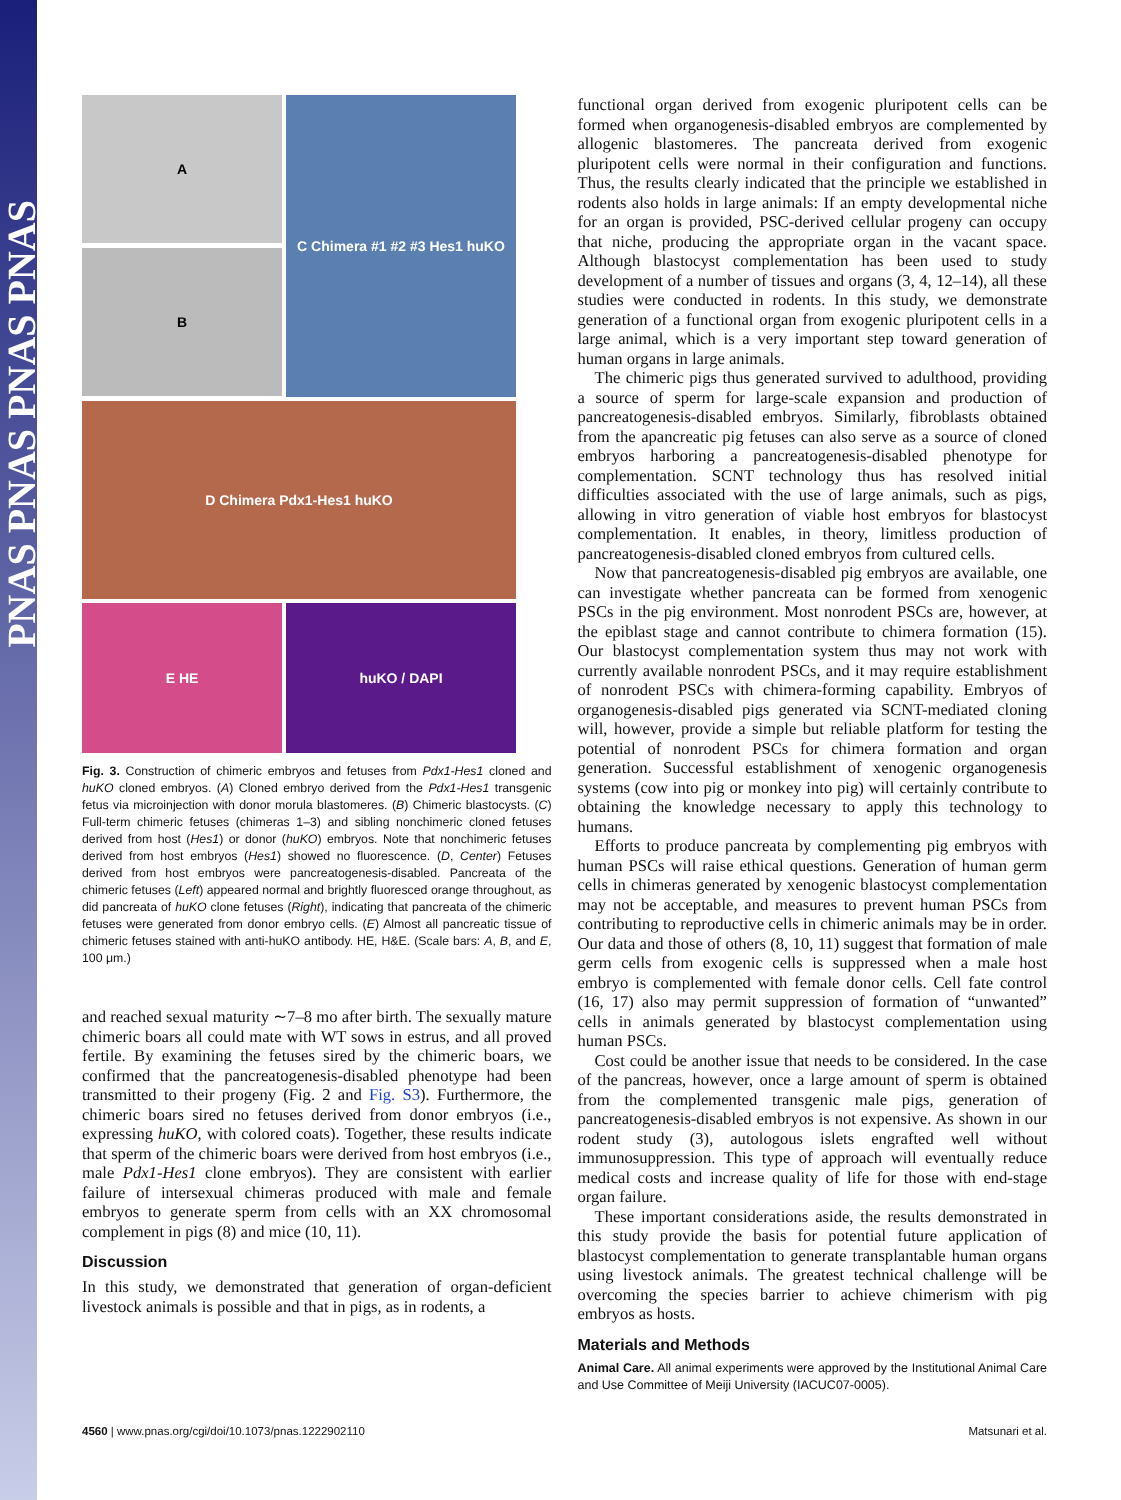PNAS PNAS PNAS PNAS
A
C Chimera #1 #2 #3 Hes1 huKO
B
D Chimera Pdx1-Hes1 huKO
E HE
huKO / DAPI
Fig. 3. Construction of chimeric embryos and fetuses from Pdx1-Hes1 cloned and huKO cloned embryos. (A) Cloned embryo derived from the Pdx1-Hes1 transgenic fetus via microinjection with donor morula blastomeres. (B) Chimeric blastocysts. (C) Full-term chimeric fetuses (chimeras 1–3) and sibling nonchimeric cloned fetuses derived from host (Hes1) or donor (huKO) embryos. Note that nonchimeric fetuses derived from host embryos (Hes1) showed no fluorescence. (D, Center) Fetuses derived from host embryos were pancreatogenesis-disabled. Pancreata of the chimeric fetuses (Left) appeared normal and brightly fluoresced orange throughout, as did pancreata of huKO clone fetuses (Right), indicating that pancreata of the chimeric fetuses were generated from donor embryo cells. (E) Almost all pancreatic tissue of chimeric fetuses stained with anti-huKO antibody. HE, H&E. (Scale bars: A, B, and E, 100 μm.)
and reached sexual maturity ∼7–8 mo after birth. The sexually mature chimeric boars all could mate with WT sows in estrus, and all proved fertile. By examining the fetuses sired by the chimeric boars, we confirmed that the pancreatogenesis-disabled phenotype had been transmitted to their progeny (Fig. 2 and Fig. S3). Furthermore, the chimeric boars sired no fetuses derived from donor embryos (i.e., expressing huKO, with colored coats). Together, these results indicate that sperm of the chimeric boars were derived from host embryos (i.e., male Pdx1-Hes1 clone embryos). They are consistent with earlier failure of intersexual chimeras produced with male and female embryos to generate sperm from cells with an XX chromosomal complement in pigs (8) and mice (10, 11).
Discussion
In this study, we demonstrated that generation of organ-deficient livestock animals is possible and that in pigs, as in rodents, a
functional organ derived from exogenic pluripotent cells can be formed when organogenesis-disabled embryos are complemented by allogenic blastomeres. The pancreata derived from exogenic pluripotent cells were normal in their configuration and functions. Thus, the results clearly indicated that the principle we established in rodents also holds in large animals: If an empty developmental niche for an organ is provided, PSC-derived cellular progeny can occupy that niche, producing the appropriate organ in the vacant space. Although blastocyst complementation has been used to study development of a number of tissues and organs (3, 4, 12–14), all these studies were conducted in rodents. In this study, we demonstrate generation of a functional organ from exogenic pluripotent cells in a large animal, which is a very important step toward generation of human organs in large animals.
The chimeric pigs thus generated survived to adulthood, providing a source of sperm for large-scale expansion and production of pancreatogenesis-disabled embryos. Similarly, fibroblasts obtained from the apancreatic pig fetuses can also serve as a source of cloned embryos harboring a pancreatogenesis-disabled phenotype for complementation. SCNT technology thus has resolved initial difficulties associated with the use of large animals, such as pigs, allowing in vitro generation of viable host embryos for blastocyst complementation. It enables, in theory, limitless production of pancreatogenesis-disabled cloned embryos from cultured cells.
Now that pancreatogenesis-disabled pig embryos are available, one can investigate whether pancreata can be formed from xenogenic PSCs in the pig environment. Most nonrodent PSCs are, however, at the epiblast stage and cannot contribute to chimera formation (15). Our blastocyst complementation system thus may not work with currently available nonrodent PSCs, and it may require establishment of nonrodent PSCs with chimera-forming capability. Embryos of organogenesis-disabled pigs generated via SCNT-mediated cloning will, however, provide a simple but reliable platform for testing the potential of nonrodent PSCs for chimera formation and organ generation. Successful establishment of xenogenic organogenesis systems (cow into pig or monkey into pig) will certainly contribute to obtaining the knowledge necessary to apply this technology to humans.
Efforts to produce pancreata by complementing pig embryos with human PSCs will raise ethical questions. Generation of human germ cells in chimeras generated by xenogenic blastocyst complementation may not be acceptable, and measures to prevent human PSCs from contributing to reproductive cells in chimeric animals may be in order. Our data and those of others (8, 10, 11) suggest that formation of male germ cells from exogenic cells is suppressed when a male host embryo is complemented with female donor cells. Cell fate control (16, 17) also may permit suppression of formation of “unwanted” cells in animals generated by blastocyst complementation using human PSCs.
Cost could be another issue that needs to be considered. In the case of the pancreas, however, once a large amount of sperm is obtained from the complemented transgenic male pigs, generation of pancreatogenesis-disabled embryos is not expensive. As shown in our rodent study (3), autologous islets engrafted well without immunosuppression. This type of approach will eventually reduce medical costs and increase quality of life for those with end-stage organ failure.
These important considerations aside, the results demonstrated in this study provide the basis for potential future application of blastocyst complementation to generate transplantable human organs using livestock animals. The greatest technical challenge will be overcoming the species barrier to achieve chimerism with pig embryos as hosts.
Materials and Methods
Animal Care. All animal experiments were approved by the Institutional Animal Care and Use Committee of Meiji University (IACUC07-0005).
4560 | www.pnas.org/cgi/doi/10.1073/pnas.1222902110 Matsunari et al.